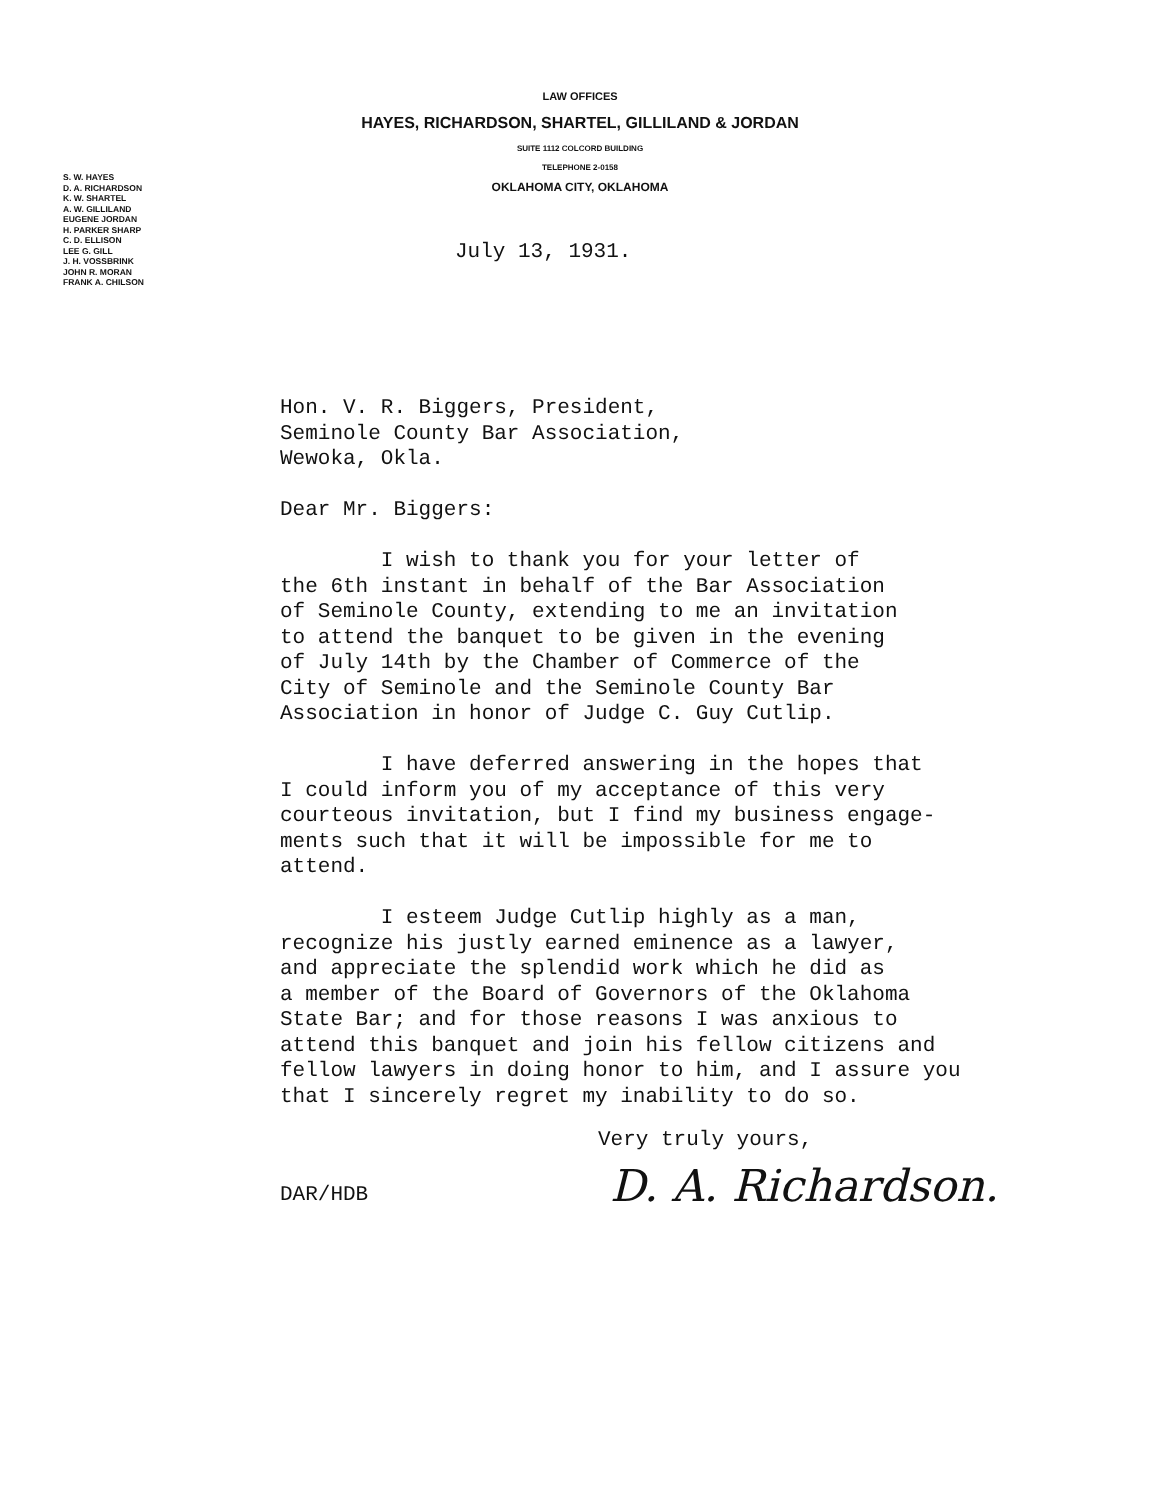LAW OFFICES
HAYES, RICHARDSON, SHARTEL, GILLILAND & JORDAN
SUITE 1112 COLCORD BUILDING
TELEPHONE 2-0158
OKLAHOMA CITY, OKLAHOMA
S. W. HAYES
D. A. RICHARDSON
K. W. SHARTEL
A. W. GILLILAND
EUGENE JORDAN
H. PARKER SHARP
C. D. ELLISON
LEE G. GILL
J. H. VOSSBRINK
JOHN R. MORAN
FRANK A. CHILSON
July 13, 1931.
Hon. V. R. Biggers, President, Seminole County Bar Association, Wewoka, Okla. Dear Mr. Biggers: I wish to thank you for your letter of the 6th instant in behalf of the Bar Association of Seminole County, extending to me an invitation to attend the banquet to be given in the evening of July 14th by the Chamber of Commerce of the City of Seminole and the Seminole County Bar Association in honor of Judge C. Guy Cutlip. I have deferred answering in the hopes that I could inform you of my acceptance of this very courteous invitation, but I find my business engage- ments such that it will be impossible for me to attend. I esteem Judge Cutlip highly as a man, recognize his justly earned eminence as a lawyer, and appreciate the splendid work which he did as a member of the Board of Governors of the Oklahoma State Bar; and for those reasons I was anxious to attend this banquet and join his fellow citizens and fellow lawyers in doing honor to him, and I assure you that I sincerely regret my inability to do so.
Very truly yours,
D. A. Richardson.
DAR/HDB